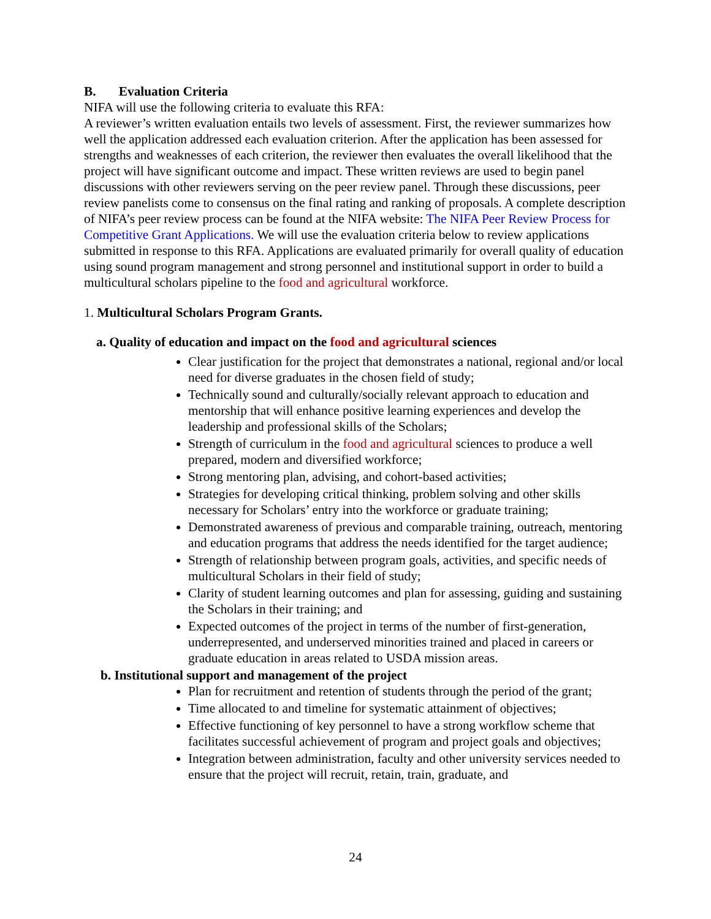B. Evaluation Criteria
NIFA will use the following criteria to evaluate this RFA:
A reviewer’s written evaluation entails two levels of assessment. First, the reviewer summarizes how well the application addressed each evaluation criterion. After the application has been assessed for strengths and weaknesses of each criterion, the reviewer then evaluates the overall likelihood that the project will have significant outcome and impact. These written reviews are used to begin panel discussions with other reviewers serving on the peer review panel. Through these discussions, peer review panelists come to consensus on the final rating and ranking of proposals. A complete description of NIFA’s peer review process can be found at the NIFA website: The NIFA Peer Review Process for Competitive Grant Applications. We will use the evaluation criteria below to review applications submitted in response to this RFA. Applications are evaluated primarily for overall quality of education using sound program management and strong personnel and institutional support in order to build a multicultural scholars pipeline to the food and agricultural workforce.
1. Multicultural Scholars Program Grants.
a. Quality of education and impact on the food and agricultural sciences
Clear justification for the project that demonstrates a national, regional and/or local need for diverse graduates in the chosen field of study;
Technically sound and culturally/socially relevant approach to education and mentorship that will enhance positive learning experiences and develop the leadership and professional skills of the Scholars;
Strength of curriculum in the food and agricultural sciences to produce a well prepared, modern and diversified workforce;
Strong mentoring plan, advising, and cohort-based activities;
Strategies for developing critical thinking, problem solving and other skills necessary for Scholars’ entry into the workforce or graduate training;
Demonstrated awareness of previous and comparable training, outreach, mentoring and education programs that address the needs identified for the target audience;
Strength of relationship between program goals, activities, and specific needs of multicultural Scholars in their field of study;
Clarity of student learning outcomes and plan for assessing, guiding and sustaining the Scholars in their training; and
Expected outcomes of the project in terms of the number of first-generation, underrepresented, and underserved minorities trained and placed in careers or graduate education in areas related to USDA mission areas.
b. Institutional support and management of the project
Plan for recruitment and retention of students through the period of the grant;
Time allocated to and timeline for systematic attainment of objectives;
Effective functioning of key personnel to have a strong workflow scheme that facilitates successful achievement of program and project goals and objectives;
Integration between administration, faculty and other university services needed to ensure that the project will recruit, retain, train, graduate, and
24